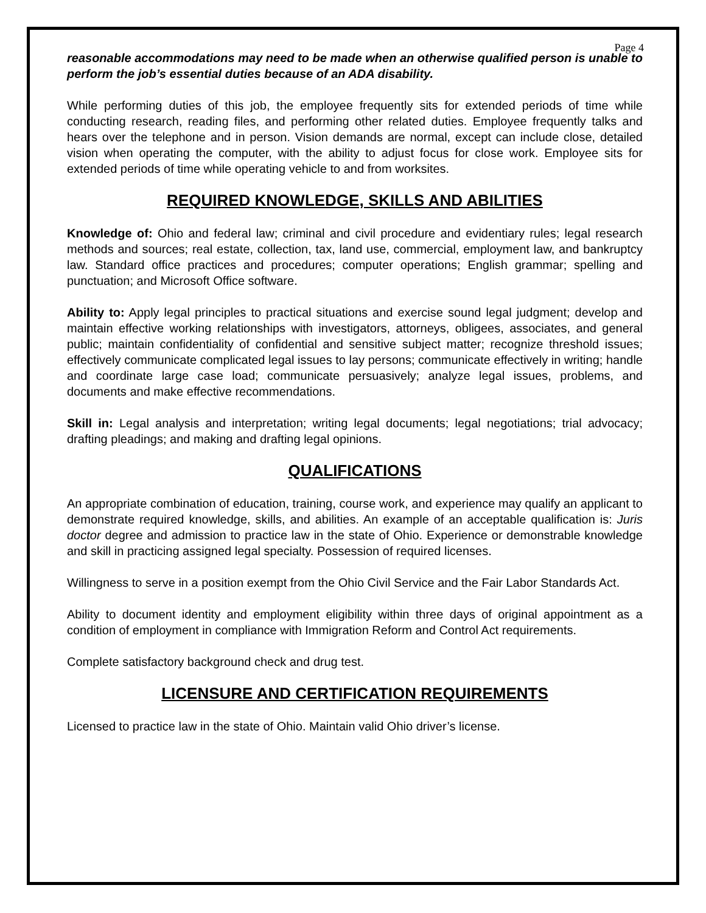Page 4
reasonable accommodations may need to be made when an otherwise qualified person is unable to perform the job’s essential duties because of an ADA disability.
While performing duties of this job, the employee frequently sits for extended periods of time while conducting research, reading files, and performing other related duties. Employee frequently talks and hears over the telephone and in person. Vision demands are normal, except can include close, detailed vision when operating the computer, with the ability to adjust focus for close work. Employee sits for extended periods of time while operating vehicle to and from worksites.
REQUIRED KNOWLEDGE, SKILLS AND ABILITIES
Knowledge of: Ohio and federal law; criminal and civil procedure and evidentiary rules; legal research methods and sources; real estate, collection, tax, land use, commercial, employment law, and bankruptcy law. Standard office practices and procedures; computer operations; English grammar; spelling and punctuation; and Microsoft Office software.
Ability to: Apply legal principles to practical situations and exercise sound legal judgment; develop and maintain effective working relationships with investigators, attorneys, obligees, associates, and general public; maintain confidentiality of confidential and sensitive subject matter; recognize threshold issues; effectively communicate complicated legal issues to lay persons; communicate effectively in writing; handle and coordinate large case load; communicate persuasively; analyze legal issues, problems, and documents and make effective recommendations.
Skill in: Legal analysis and interpretation; writing legal documents; legal negotiations; trial advocacy; drafting pleadings; and making and drafting legal opinions.
QUALIFICATIONS
An appropriate combination of education, training, course work, and experience may qualify an applicant to demonstrate required knowledge, skills, and abilities. An example of an acceptable qualification is: Juris doctor degree and admission to practice law in the state of Ohio. Experience or demonstrable knowledge and skill in practicing assigned legal specialty. Possession of required licenses.
Willingness to serve in a position exempt from the Ohio Civil Service and the Fair Labor Standards Act.
Ability to document identity and employment eligibility within three days of original appointment as a condition of employment in compliance with Immigration Reform and Control Act requirements.
Complete satisfactory background check and drug test.
LICENSURE AND CERTIFICATION REQUIREMENTS
Licensed to practice law in the state of Ohio. Maintain valid Ohio driver’s license.